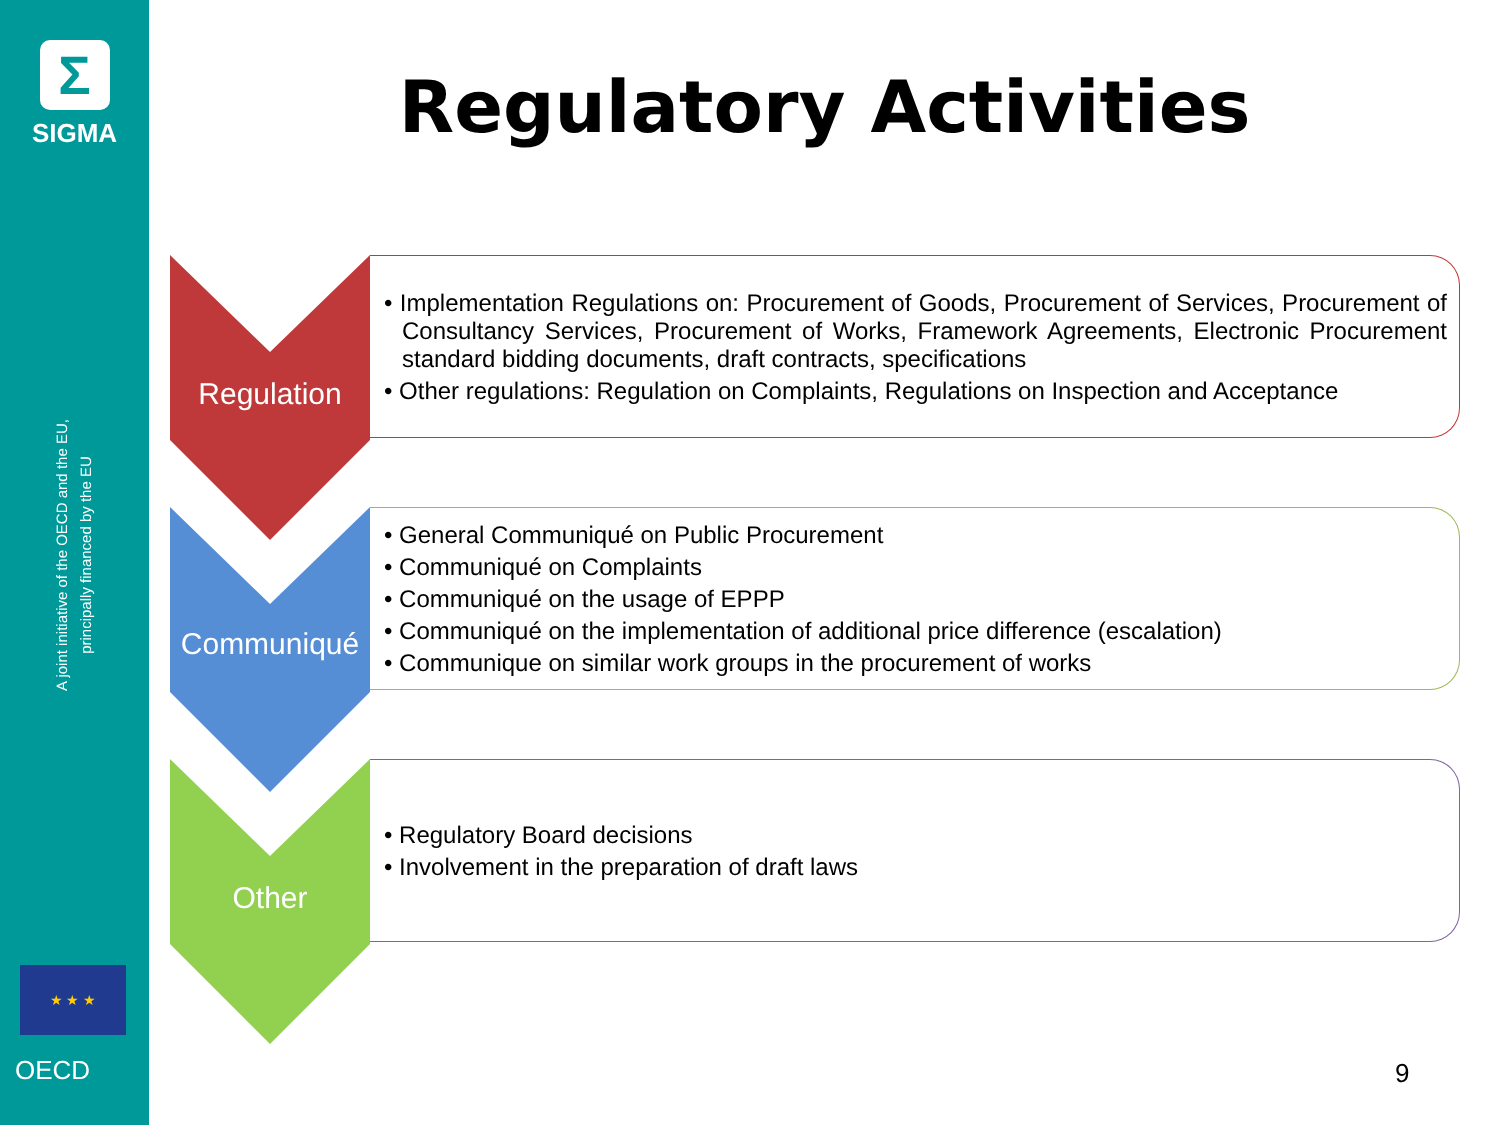Σ
SIGMA
A joint initiative of the OECD and the EU, principally financed by the EU
★ ★ ★
OECD
Regulatory Activities
Regulation
• Implementation Regulations on: Procurement of Goods, Procurement of Services, Procurement of Consultancy Services, Procurement of Works, Framework Agreements, Electronic Procurement standard bidding documents, draft contracts, specifications
• Other regulations: Regulation on Complaints, Regulations on Inspection and Acceptance
Communiqué
• General Communiqué on Public Procurement
• Communiqué on Complaints
• Communiqué on the usage of EPPP
• Communiqué on the implementation of additional price difference (escalation)
• Communique on similar work groups in the procurement of works
Other
• Regulatory Board decisions
• Involvement in the preparation of draft laws
9